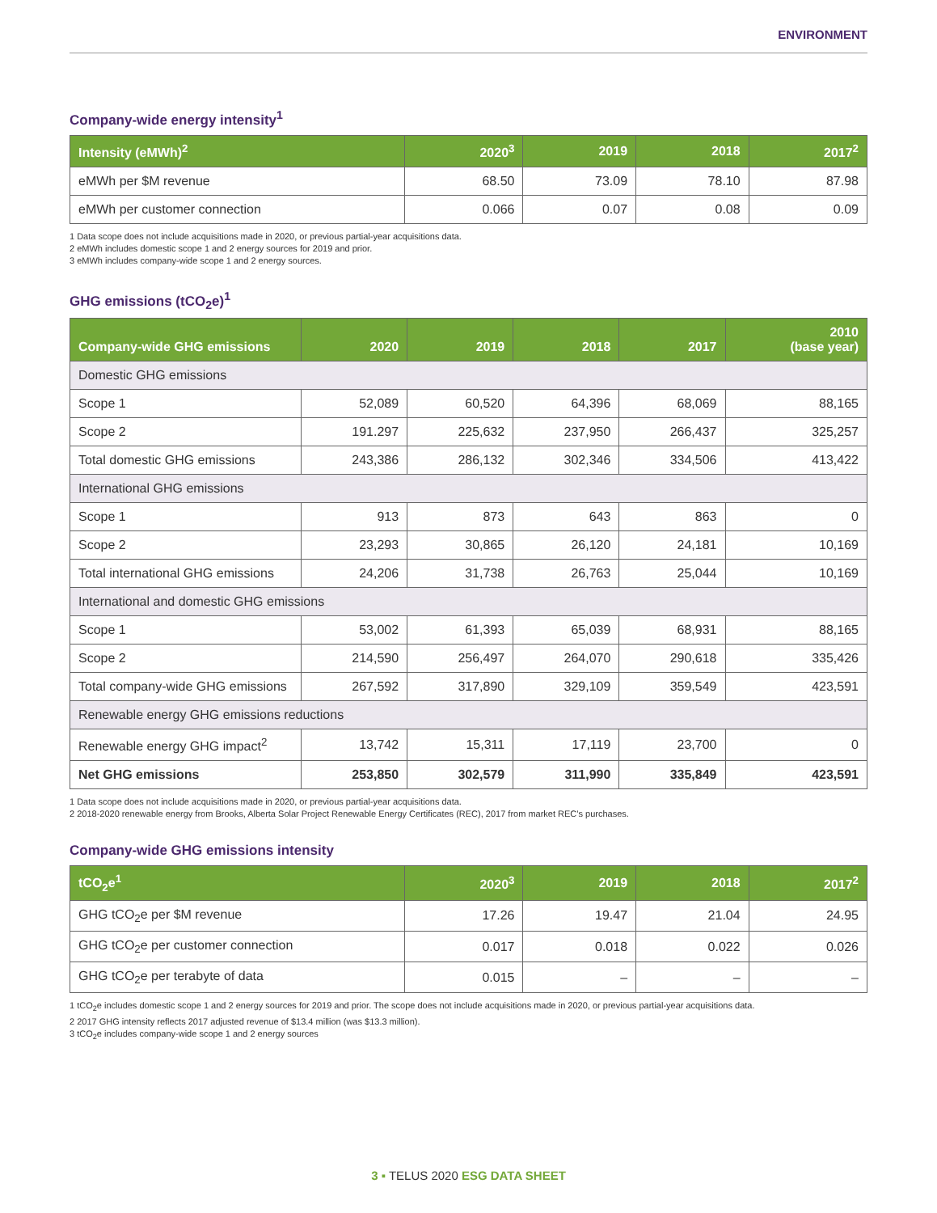ENVIRONMENT
Company-wide energy intensity<sup>1</sup>
| Intensity (eMWh)<sup>2</sup> | 2020<sup>3</sup> | 2019 | 2018 | 2017<sup>2</sup> |
| --- | --- | --- | --- | --- |
| eMWh per $M revenue | 68.50 | 73.09 | 78.10 | 87.98 |
| eMWh per customer connection | 0.066 | 0.07 | 0.08 | 0.09 |
1 Data scope does not include acquisitions made in 2020, or previous partial-year acquisitions data.
2 eMWh includes domestic scope 1 and 2 energy sources for 2019 and prior.
3 eMWh includes company-wide scope 1 and 2 energy sources.
GHG emissions (tCO<sub>2</sub>e)<sup>1</sup>
| Company-wide GHG emissions | 2020 | 2019 | 2018 | 2017 | 2010 (base year) |
| --- | --- | --- | --- | --- | --- |
| Domestic GHG emissions | | | | | |
| Scope 1 | 52,089 | 60,520 | 64,396 | 68,069 | 88,165 |
| Scope 2 | 191.297 | 225,632 | 237,950 | 266,437 | 325,257 |
| Total domestic GHG emissions | 243,386 | 286,132 | 302,346 | 334,506 | 413,422 |
| International GHG emissions | | | | | |
| Scope 1 | 913 | 873 | 643 | 863 | 0 |
| Scope 2 | 23,293 | 30,865 | 26,120 | 24,181 | 10,169 |
| Total international GHG emissions | 24,206 | 31,738 | 26,763 | 25,044 | 10,169 |
| International and domestic GHG emissions | | | | | |
| Scope 1 | 53,002 | 61,393 | 65,039 | 68,931 | 88,165 |
| Scope 2 | 214,590 | 256,497 | 264,070 | 290,618 | 335,426 |
| Total company-wide GHG emissions | 267,592 | 317,890 | 329,109 | 359,549 | 423,591 |
| Renewable energy GHG emissions reductions | | | | | |
| Renewable energy GHG impact<sup>2</sup> | 13,742 | 15,311 | 17,119 | 23,700 | 0 |
| Net GHG emissions | 253,850 | 302,579 | 311,990 | 335,849 | 423,591 |
1 Data scope does not include acquisitions made in 2020, or previous partial-year acquisitions data.
2 2018-2020 renewable energy from Brooks, Alberta Solar Project Renewable Energy Certificates (REC), 2017 from market REC’s purchases.
Company-wide GHG emissions intensity
| tCO<sub>2</sub>e<sup>1</sup> | 2020<sup>3</sup> | 2019 | 2018 | 2017<sup>2</sup> |
| --- | --- | --- | --- | --- |
| GHG tCO<sub>2</sub>e per $M revenue | 17.26 | 19.47 | 21.04 | 24.95 |
| GHG tCO<sub>2</sub>e per customer connection | 0.017 | 0.018 | 0.022 | 0.026 |
| GHG tCO<sub>2</sub>e per terabyte of data | 0.015 | – | – | – |
1 tCO<sub>2</sub>e includes domestic scope 1 and 2 energy sources for 2019 and prior. The scope does not include acquisitions made in 2020, or previous partial-year acquisitions data.
2 2017 GHG intensity reflects 2017 adjusted revenue of $13.4 million (was $13.3 million).
3 tCO<sub>2</sub>e includes company-wide scope 1 and 2 energy sources
3 ▪ TELUS 2020 ESG DATA SHEET